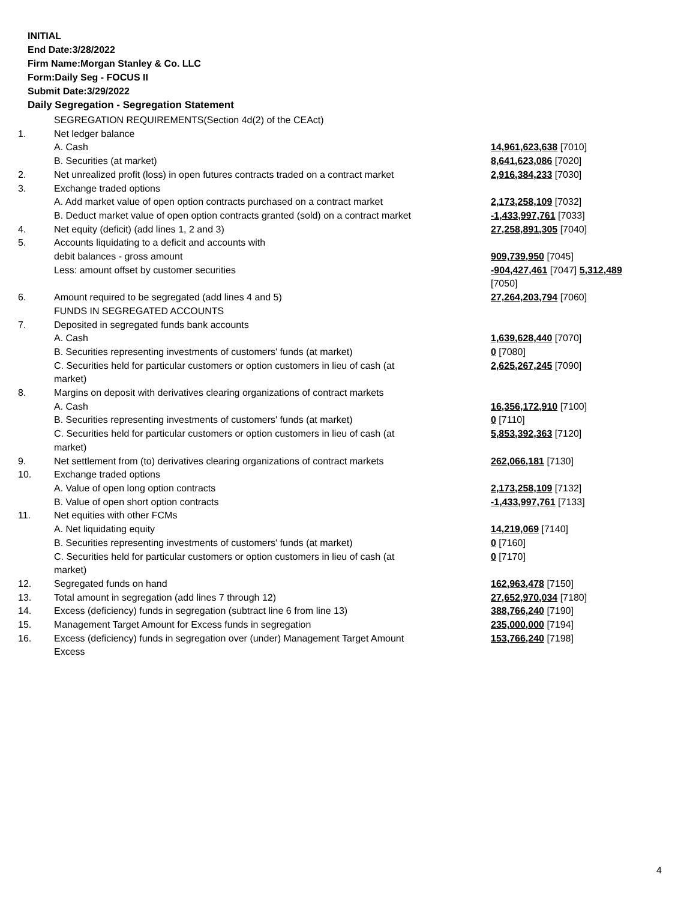INITIAL
End Date:3/28/2022
Firm Name:Morgan Stanley & Co. LLC
Form:Daily Seg - FOCUS II
Submit Date:3/29/2022
Daily Segregation - Segregation Statement
| | SEGREGATION REQUIREMENTS(Section 4d(2) of the CEAct) | |
| 1. | Net ledger balance | |
| | A. Cash | 14,961,623,638 [7010] |
| | B. Securities (at market) | 8,641,623,086 [7020] |
| 2. | Net unrealized profit (loss) in open futures contracts traded on a contract market | 2,916,384,233 [7030] |
| 3. | Exchange traded options | |
| | A. Add market value of open option contracts purchased on a contract market | 2,173,258,109 [7032] |
| | B. Deduct market value of open option contracts granted (sold) on a contract market | -1,433,997,761 [7033] |
| 4. | Net equity (deficit) (add lines 1, 2 and 3) | 27,258,891,305 [7040] |
| 5. | Accounts liquidating to a deficit and accounts with | |
| | debit balances - gross amount | 909,739,950 [7045] |
| | Less: amount offset by customer securities | -904,427,461 [7047] 5,312,489 [7050] |
| 6. | Amount required to be segregated (add lines 4 and 5) | 27,264,203,794 [7060] |
| | FUNDS IN SEGREGATED ACCOUNTS | |
| 7. | Deposited in segregated funds bank accounts | |
| | A. Cash | 1,639,628,440 [7070] |
| | B. Securities representing investments of customers' funds (at market) | 0 [7080] |
| | C. Securities held for particular customers or option customers in lieu of cash (at market) | 2,625,267,245 [7090] |
| 8. | Margins on deposit with derivatives clearing organizations of contract markets | |
| | A. Cash | 16,356,172,910 [7100] |
| | B. Securities representing investments of customers' funds (at market) | 0 [7110] |
| | C. Securities held for particular customers or option customers in lieu of cash (at market) | 5,853,392,363 [7120] |
| 9. | Net settlement from (to) derivatives clearing organizations of contract markets | 262,066,181 [7130] |
| 10. | Exchange traded options | |
| | A. Value of open long option contracts | 2,173,258,109 [7132] |
| | B. Value of open short option contracts | -1,433,997,761 [7133] |
| 11. | Net equities with other FCMs | |
| | A. Net liquidating equity | 14,219,069 [7140] |
| | B. Securities representing investments of customers' funds (at market) | 0 [7160] |
| | C. Securities held for particular customers or option customers in lieu of cash (at market) | 0 [7170] |
| 12. | Segregated funds on hand | 162,963,478 [7150] |
| 13. | Total amount in segregation (add lines 7 through 12) | 27,652,970,034 [7180] |
| 14. | Excess (deficiency) funds in segregation (subtract line 6 from line 13) | 388,766,240 [7190] |
| 15. | Management Target Amount for Excess funds in segregation | 235,000,000 [7194] |
| 16. | Excess (deficiency) funds in segregation over (under) Management Target Amount Excess | 153,766,240 [7198] |
4